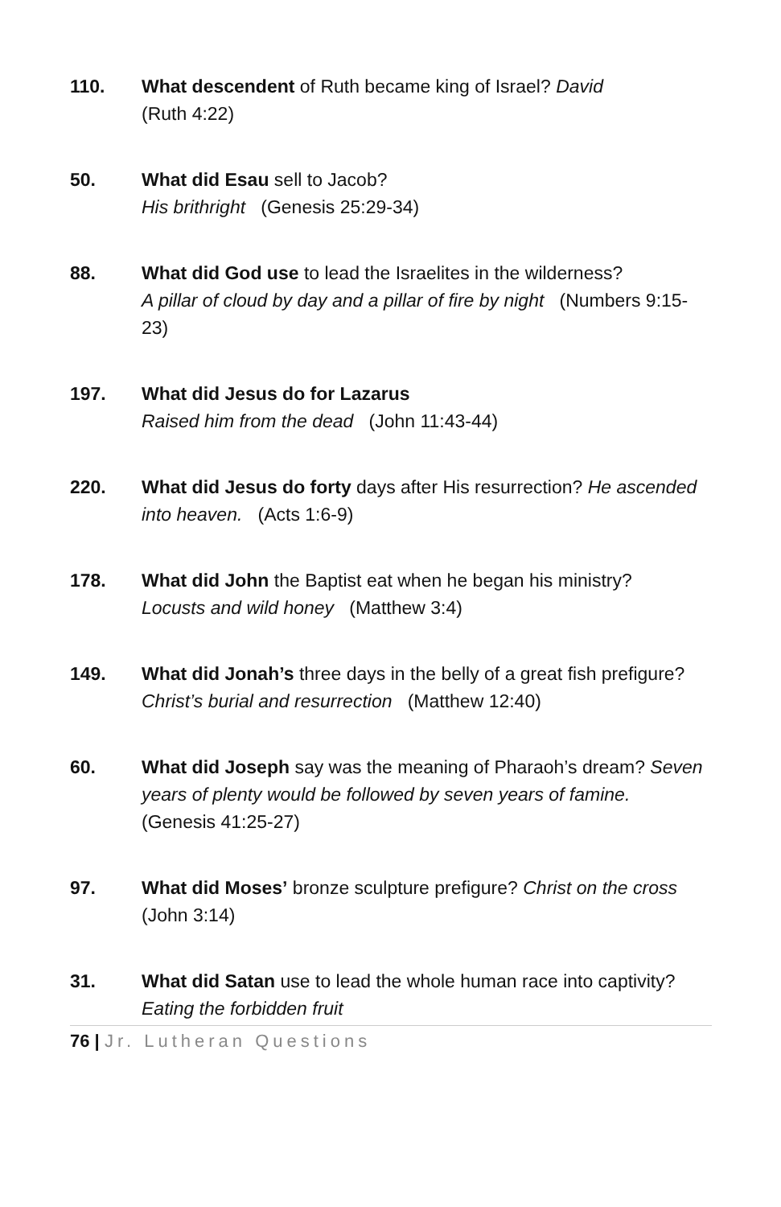110. What descendent of Ruth became king of Israel? David
(Ruth 4:22)
50. What did Esau sell to Jacob?
His brithright (Genesis 25:29-34)
88. What did God use to lead the Israelites in the wilderness?
A pillar of cloud by day and a pillar of fire by night (Numbers 9:15-23)
197. What did Jesus do for Lazarus
Raised him from the dead (John 11:43-44)
220. What did Jesus do forty days after His resurrection? He ascended into heaven. (Acts 1:6-9)
178. What did John the Baptist eat when he began his ministry?
Locusts and wild honey (Matthew 3:4)
149. What did Jonah’s three days in the belly of a great fish prefigure?
Christ’s burial and resurrection (Matthew 12:40)
60. What did Joseph say was the meaning of Pharaoh’s dream? Seven years of plenty would be followed by seven years of famine. (Genesis 41:25-27)
97. What did Moses’ bronze sculpture prefigure? Christ on the cross (John 3:14)
31. What did Satan use to lead the whole human race into captivity?
Eating the forbidden fruit
76 | Jr. Lutheran Questions